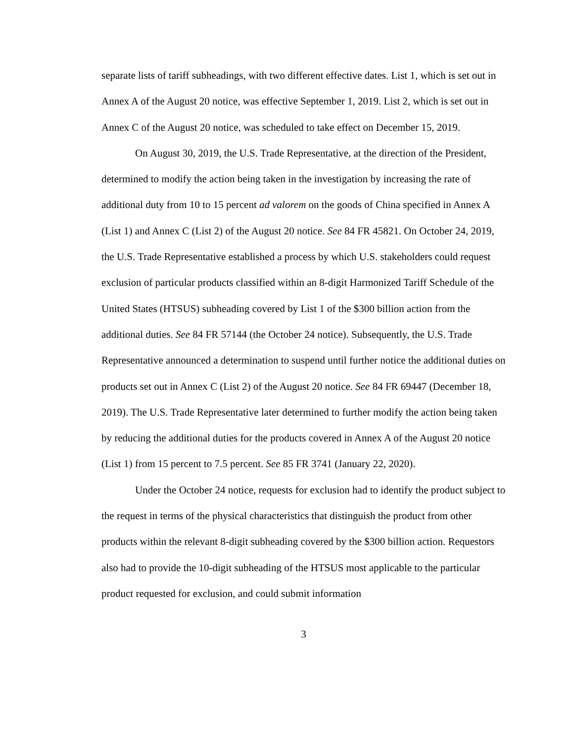separate lists of tariff subheadings, with two different effective dates. List 1, which is set out in Annex A of the August 20 notice, was effective September 1, 2019. List 2, which is set out in Annex C of the August 20 notice, was scheduled to take effect on December 15, 2019.
On August 30, 2019, the U.S. Trade Representative, at the direction of the President, determined to modify the action being taken in the investigation by increasing the rate of additional duty from 10 to 15 percent ad valorem on the goods of China specified in Annex A (List 1) and Annex C (List 2) of the August 20 notice. See 84 FR 45821. On October 24, 2019, the U.S. Trade Representative established a process by which U.S. stakeholders could request exclusion of particular products classified within an 8-digit Harmonized Tariff Schedule of the United States (HTSUS) subheading covered by List 1 of the $300 billion action from the additional duties. See 84 FR 57144 (the October 24 notice). Subsequently, the U.S. Trade Representative announced a determination to suspend until further notice the additional duties on products set out in Annex C (List 2) of the August 20 notice. See 84 FR 69447 (December 18, 2019). The U.S. Trade Representative later determined to further modify the action being taken by reducing the additional duties for the products covered in Annex A of the August 20 notice (List 1) from 15 percent to 7.5 percent. See 85 FR 3741 (January 22, 2020).
Under the October 24 notice, requests for exclusion had to identify the product subject to the request in terms of the physical characteristics that distinguish the product from other products within the relevant 8-digit subheading covered by the $300 billion action. Requestors also had to provide the 10-digit subheading of the HTSUS most applicable to the particular product requested for exclusion, and could submit information
3